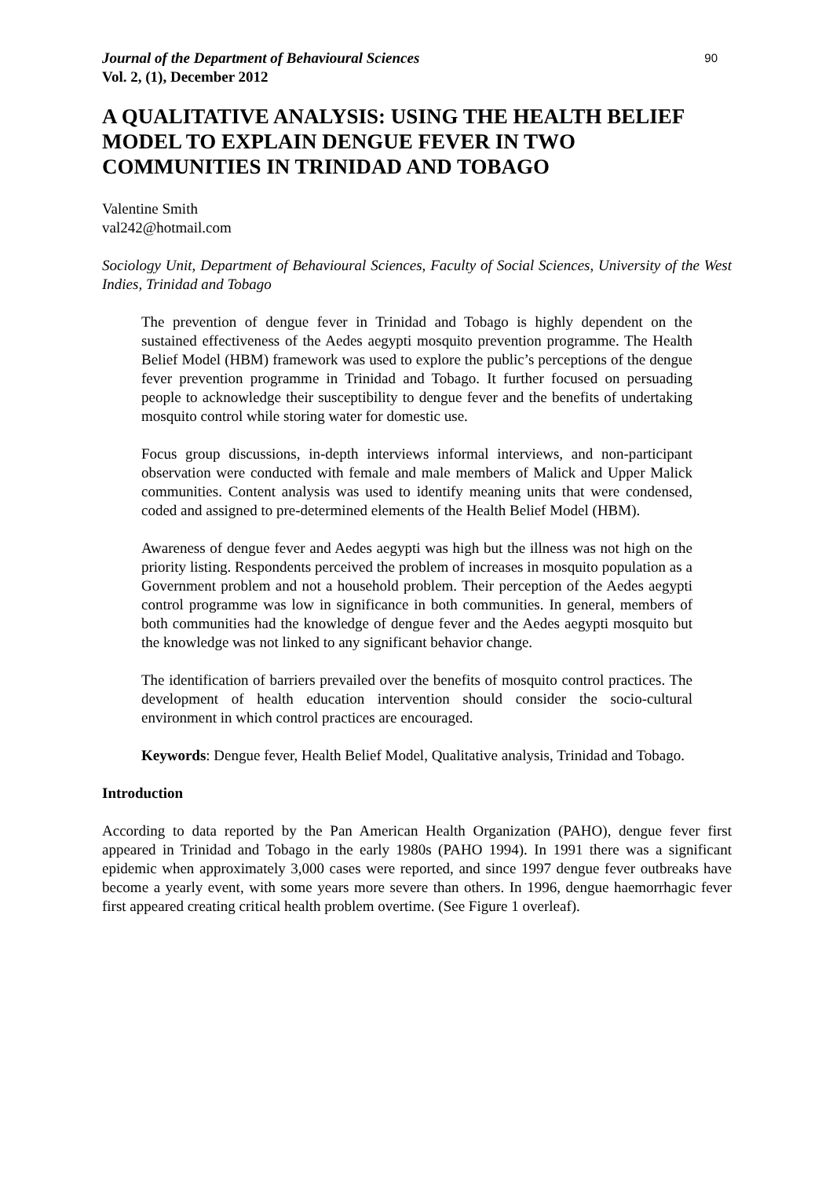Journal of the Department of Behavioural Sciences 90
Vol. 2, (1), December 2012
A QUALITATIVE ANALYSIS: USING THE HEALTH BELIEF MODEL TO EXPLAIN DENGUE FEVER IN TWO COMMUNITIES IN TRINIDAD AND TOBAGO
Valentine Smith
val242@hotmail.com
Sociology Unit, Department of Behavioural Sciences, Faculty of Social Sciences, University of the West Indies, Trinidad and Tobago
The prevention of dengue fever in Trinidad and Tobago is highly dependent on the sustained effectiveness of the Aedes aegypti mosquito prevention programme. The Health Belief Model (HBM) framework was used to explore the public’s perceptions of the dengue fever prevention programme in Trinidad and Tobago. It further focused on persuading people to acknowledge their susceptibility to dengue fever and the benefits of undertaking mosquito control while storing water for domestic use.
Focus group discussions, in-depth interviews informal interviews, and non-participant observation were conducted with female and male members of Malick and Upper Malick communities. Content analysis was used to identify meaning units that were condensed, coded and assigned to pre-determined elements of the Health Belief Model (HBM).
Awareness of dengue fever and Aedes aegypti was high but the illness was not high on the priority listing. Respondents perceived the problem of increases in mosquito population as a Government problem and not a household problem. Their perception of the Aedes aegypti control programme was low in significance in both communities. In general, members of both communities had the knowledge of dengue fever and the Aedes aegypti mosquito but the knowledge was not linked to any significant behavior change.
The identification of barriers prevailed over the benefits of mosquito control practices. The development of health education intervention should consider the socio-cultural environment in which control practices are encouraged.
Keywords: Dengue fever, Health Belief Model, Qualitative analysis, Trinidad and Tobago.
Introduction
According to data reported by the Pan American Health Organization (PAHO), dengue fever first appeared in Trinidad and Tobago in the early 1980s (PAHO 1994). In 1991 there was a significant epidemic when approximately 3,000 cases were reported, and since 1997 dengue fever outbreaks have become a yearly event, with some years more severe than others. In 1996, dengue haemorrhagic fever first appeared creating critical health problem overtime. (See Figure 1 overleaf).